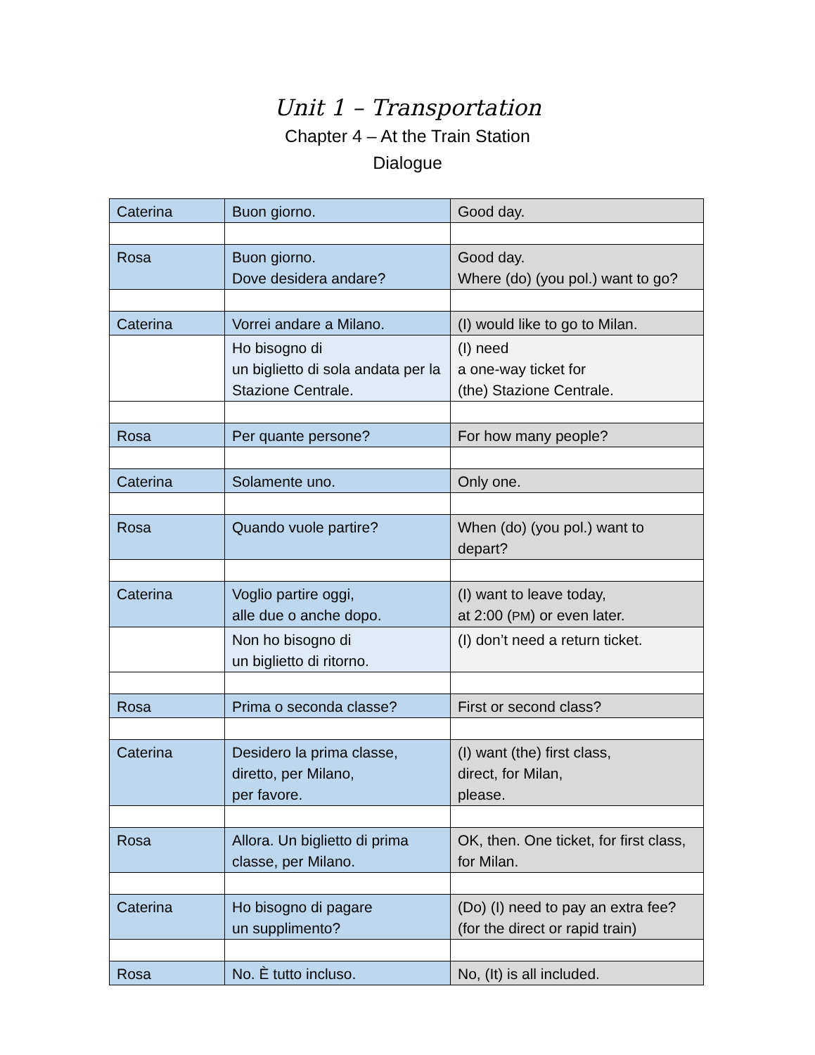Unit 1 – Transportation
Chapter 4 – At the Train Station
Dialogue
| Caterina | Buon giorno. | Good day. |
| Rosa | Buon giorno. Dove desidera andare? | Good day. Where (do) (you pol.) want to go? |
| Caterina | Vorrei andare a Milano. | (I) would like to go to Milan. |
| | Ho bisogno di un biglietto di sola andata per la Stazione Centrale. | (I) need a one-way ticket for (the) Stazione Centrale. |
| Rosa | Per quante persone? | For how many people? |
| Caterina | Solamente uno. | Only one. |
| Rosa | Quando vuole partire? | When (do) (you pol.) want to depart? |
| Caterina | Voglio partire oggi, alle due o anche dopo. | (I) want to leave today, at 2:00 ( PM ) or even later. |
| | Non ho bisogno di un biglietto di ritorno. | (I) don’t need a return ticket. |
| Rosa | Prima o seconda classe? | First or second class? |
| Caterina | Desidero la prima classe, diretto, per Milano, per favore. | (I) want (the) first class, direct, for Milan, please. |
| Rosa | Allora. Un biglietto di prima classe, per Milano. | OK, then. One ticket, for first class, for Milan. |
| Caterina | Ho bisogno di pagare un supplimento? | (Do) (I) need to pay an extra fee? (for the direct or rapid train) |
| Rosa | No. È tutto incluso. | No, (It) is all included. |